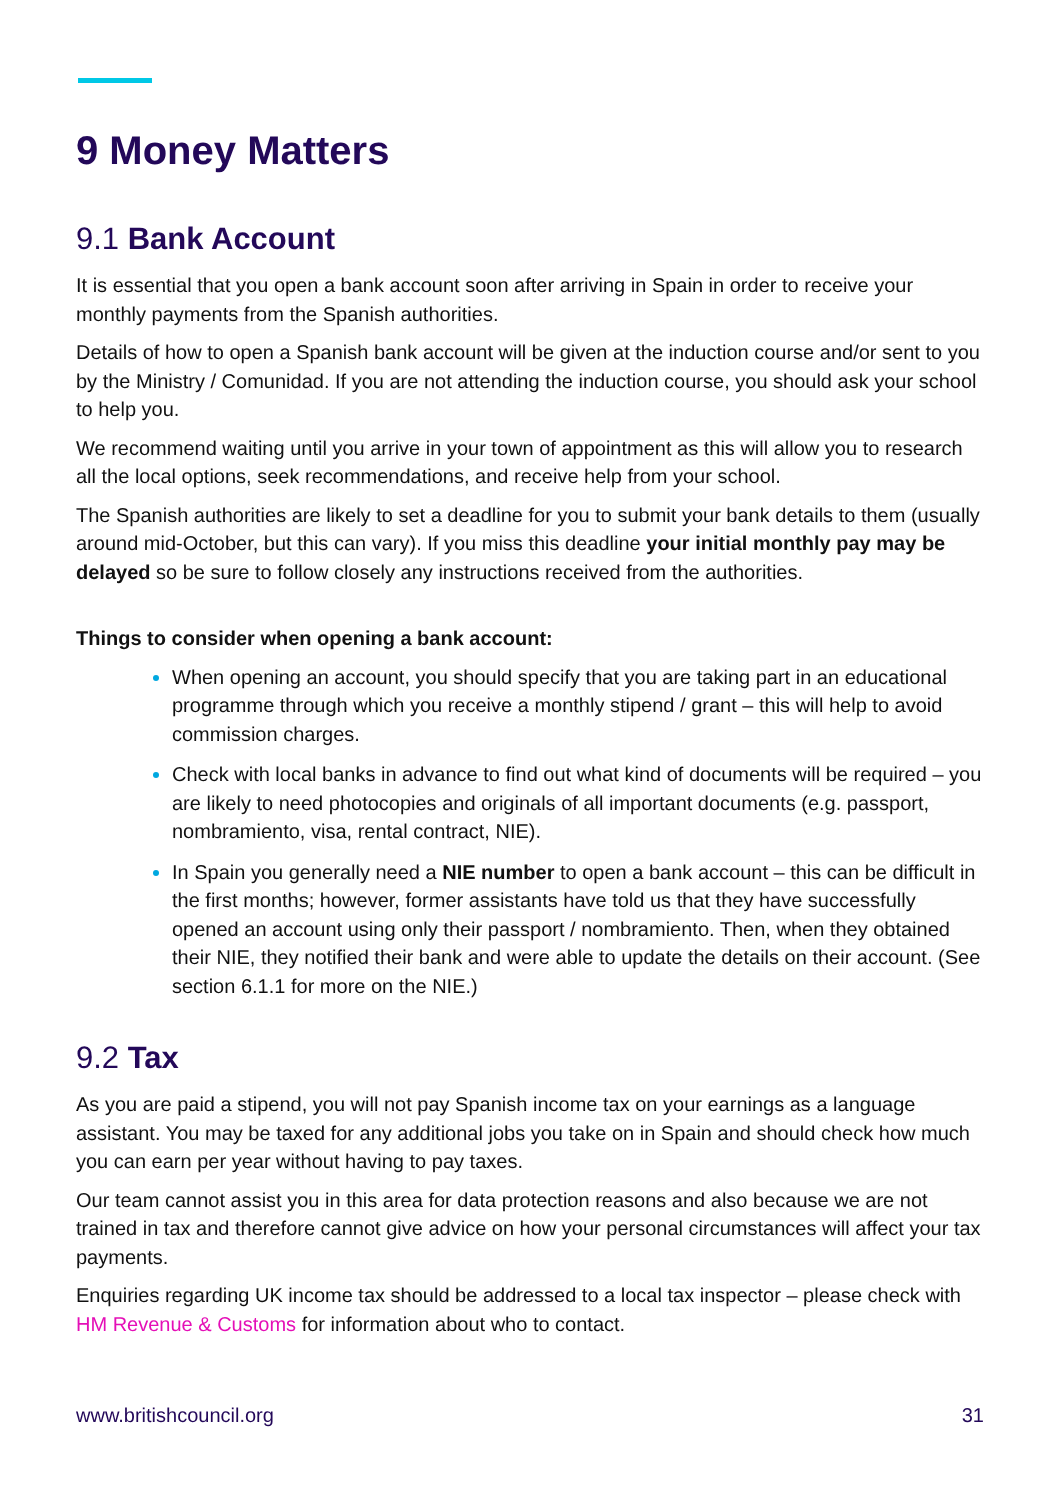9 Money Matters
9.1 Bank Account
It is essential that you open a bank account soon after arriving in Spain in order to receive your monthly payments from the Spanish authorities.
Details of how to open a Spanish bank account will be given at the induction course and/or sent to you by the Ministry / Comunidad. If you are not attending the induction course, you should ask your school to help you.
We recommend waiting until you arrive in your town of appointment as this will allow you to research all the local options, seek recommendations, and receive help from your school.
The Spanish authorities are likely to set a deadline for you to submit your bank details to them (usually around mid-October, but this can vary). If you miss this deadline your initial monthly pay may be delayed so be sure to follow closely any instructions received from the authorities.
Things to consider when opening a bank account:
When opening an account, you should specify that you are taking part in an educational programme through which you receive a monthly stipend / grant – this will help to avoid commission charges.
Check with local banks in advance to find out what kind of documents will be required – you are likely to need photocopies and originals of all important documents (e.g. passport, nombramiento, visa, rental contract, NIE).
In Spain you generally need a NIE number to open a bank account – this can be difficult in the first months; however, former assistants have told us that they have successfully opened an account using only their passport / nombramiento. Then, when they obtained their NIE, they notified their bank and were able to update the details on their account. (See section 6.1.1 for more on the NIE.)
9.2 Tax
As you are paid a stipend, you will not pay Spanish income tax on your earnings as a language assistant. You may be taxed for any additional jobs you take on in Spain and should check how much you can earn per year without having to pay taxes.
Our team cannot assist you in this area for data protection reasons and also because we are not trained in tax and therefore cannot give advice on how your personal circumstances will affect your tax payments.
Enquiries regarding UK income tax should be addressed to a local tax inspector – please check with HM Revenue & Customs for information about who to contact.
www.britishcouncil.org 31